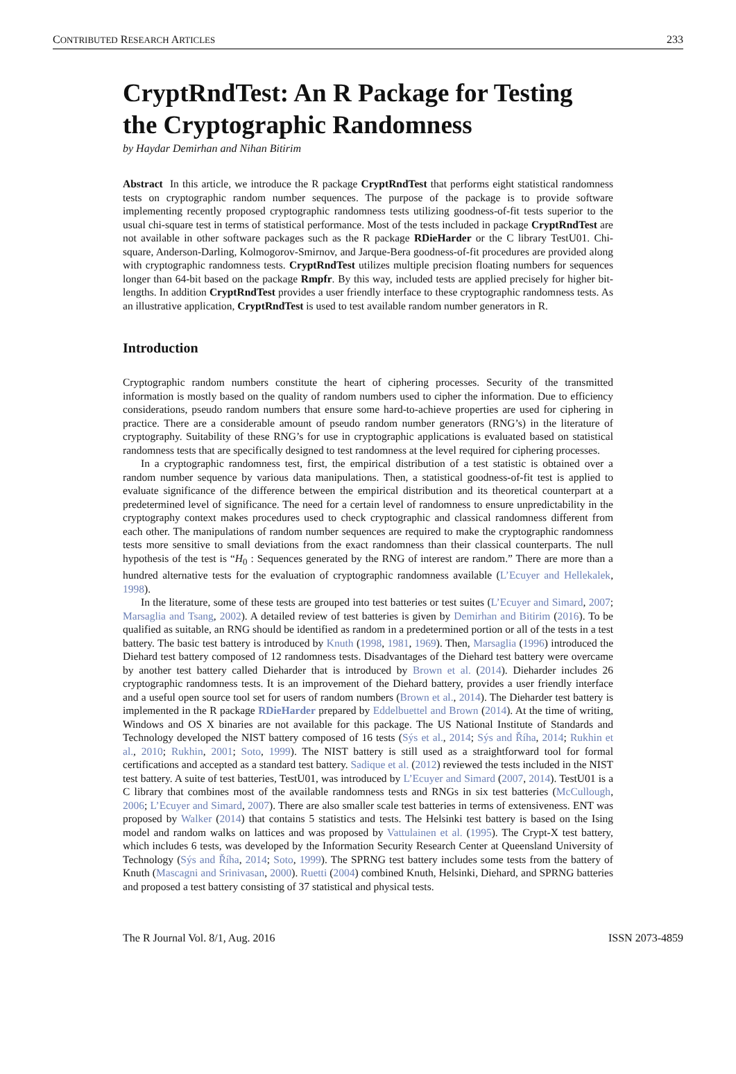CONTRIBUTED RESEARCH ARTICLES 233
CryptRndTest: An R Package for Testing the Cryptographic Randomness
by Haydar Demirhan and Nihan Bitirim
Abstract In this article, we introduce the R package CryptRndTest that performs eight statistical randomness tests on cryptographic random number sequences. The purpose of the package is to provide software implementing recently proposed cryptographic randomness tests utilizing goodness-of-fit tests superior to the usual chi-square test in terms of statistical performance. Most of the tests included in package CryptRndTest are not available in other software packages such as the R package RDieHarder or the C library TestU01. Chi-square, Anderson-Darling, Kolmogorov-Smirnov, and Jarque-Bera goodness-of-fit procedures are provided along with cryptographic randomness tests. CryptRndTest utilizes multiple precision floating numbers for sequences longer than 64-bit based on the package Rmpfr. By this way, included tests are applied precisely for higher bit-lengths. In addition CryptRndTest provides a user friendly interface to these cryptographic randomness tests. As an illustrative application, CryptRndTest is used to test available random number generators in R.
Introduction
Cryptographic random numbers constitute the heart of ciphering processes. Security of the transmitted information is mostly based on the quality of random numbers used to cipher the information. Due to efficiency considerations, pseudo random numbers that ensure some hard-to-achieve properties are used for ciphering in practice. There are a considerable amount of pseudo random number generators (RNG’s) in the literature of cryptography. Suitability of these RNG’s for use in cryptographic applications is evaluated based on statistical randomness tests that are specifically designed to test randomness at the level required for ciphering processes.
In a cryptographic randomness test, first, the empirical distribution of a test statistic is obtained over a random number sequence by various data manipulations. Then, a statistical goodness-of-fit test is applied to evaluate significance of the difference between the empirical distribution and its theoretical counterpart at a predetermined level of significance. The need for a certain level of randomness to ensure unpredictability in the cryptography context makes procedures used to check cryptographic and classical randomness different from each other. The manipulations of random number sequences are required to make the cryptographic randomness tests more sensitive to small deviations from the exact randomness than their classical counterparts. The null hypothesis of the test is “H<sub>0</sub> : Sequences generated by the RNG of interest are random.” There are more than a hundred alternative tests for the evaluation of cryptographic randomness available (L’Ecuyer and Hellekalek, 1998).
In the literature, some of these tests are grouped into test batteries or test suites (L’Ecuyer and Simard, 2007; Marsaglia and Tsang, 2002). A detailed review of test batteries is given by Demirhan and Bitirim (2016). To be qualified as suitable, an RNG should be identified as random in a predetermined portion or all of the tests in a test battery. The basic test battery is introduced by Knuth (1998, 1981, 1969). Then, Marsaglia (1996) introduced the Diehard test battery composed of 12 randomness tests. Disadvantages of the Diehard test battery were overcame by another test battery called Dieharder that is introduced by Brown et al. (2014). Dieharder includes 26 cryptographic randomness tests. It is an improvement of the Diehard battery, provides a user friendly interface and a useful open source tool set for users of random numbers (Brown et al., 2014). The Dieharder test battery is implemented in the R package RDieHarder prepared by Eddelbuettel and Brown (2014). At the time of writing, Windows and OS X binaries are not available for this package. The US National Institute of Standards and Technology developed the NIST battery composed of 16 tests (Sýs et al., 2014; Sýs and Říha, 2014; Rukhin et al., 2010; Rukhin, 2001; Soto, 1999). The NIST battery is still used as a straightforward tool for formal certifications and accepted as a standard test battery. Sadique et al. (2012) reviewed the tests included in the NIST test battery. A suite of test batteries, TestU01, was introduced by L’Ecuyer and Simard (2007, 2014). TestU01 is a C library that combines most of the available randomness tests and RNGs in six test batteries (McCullough, 2006; L’Ecuyer and Simard, 2007). There are also smaller scale test batteries in terms of extensiveness. ENT was proposed by Walker (2014) that contains 5 statistics and tests. The Helsinki test battery is based on the Ising model and random walks on lattices and was proposed by Vattulainen et al. (1995). The Crypt-X test battery, which includes 6 tests, was developed by the Information Security Research Center at Queensland University of Technology (Sýs and Říha, 2014; Soto, 1999). The SPRNG test battery includes some tests from the battery of Knuth (Mascagni and Srinivasan, 2000). Ruetti (2004) combined Knuth, Helsinki, Diehard, and SPRNG batteries and proposed a test battery consisting of 37 statistical and physical tests.
The R Journal Vol. 8/1, Aug. 2016 ISSN 2073-4859